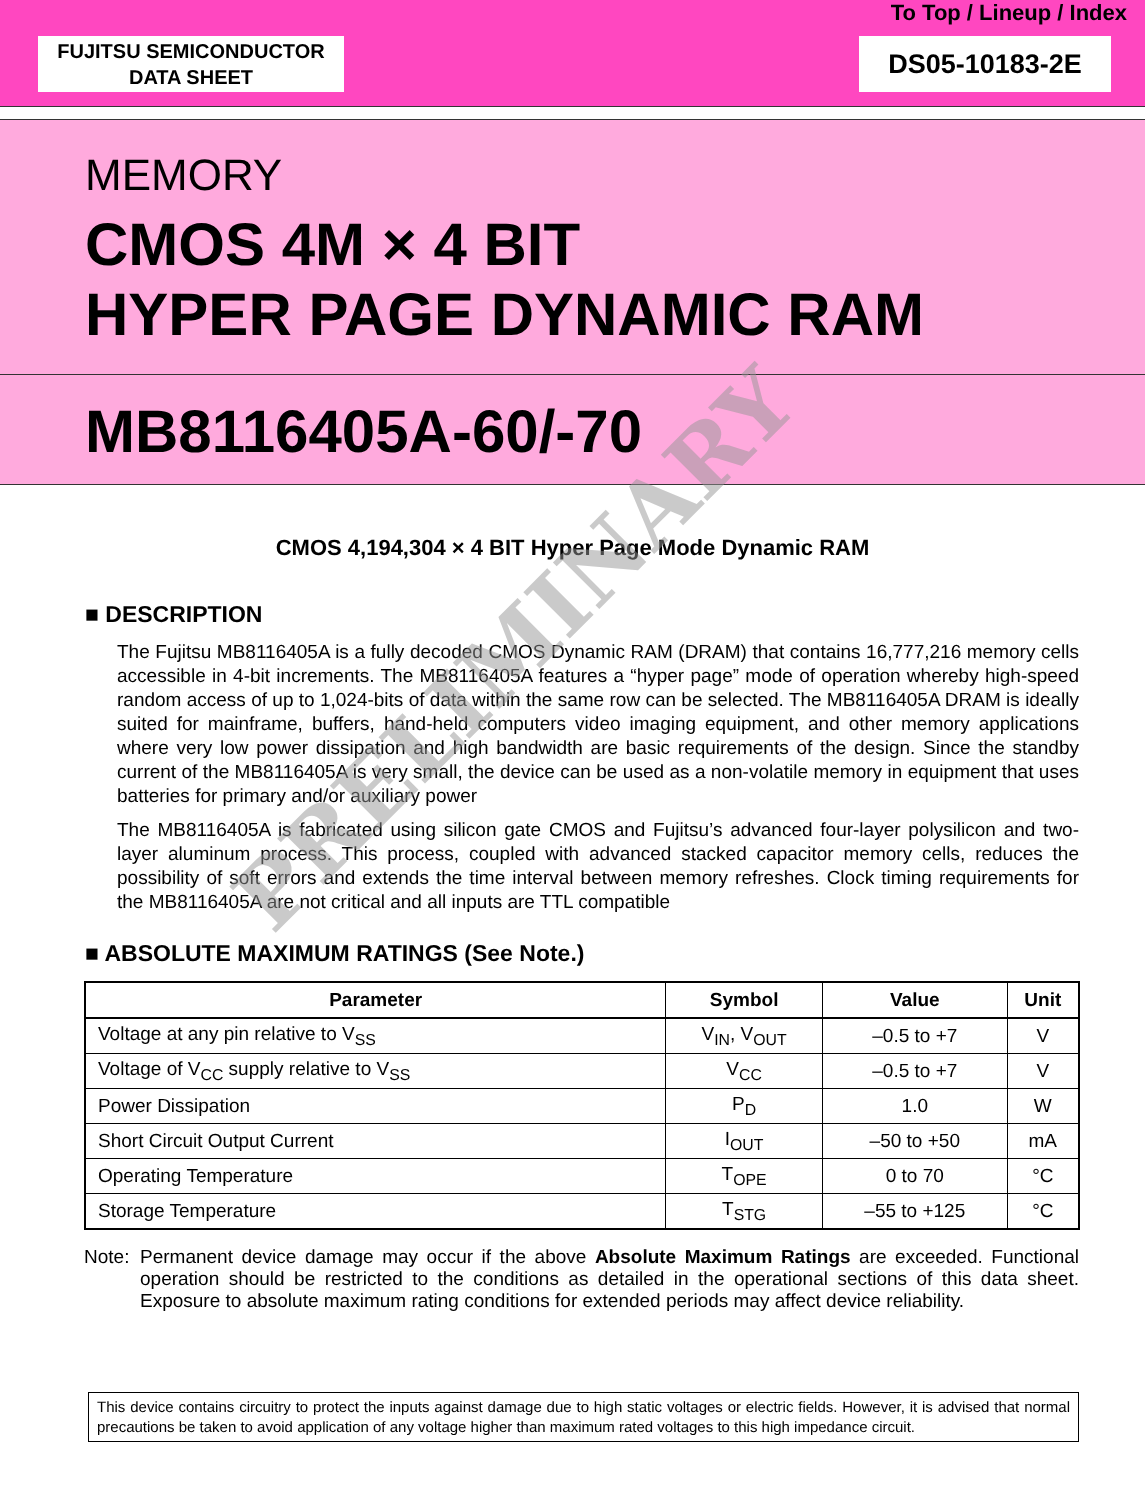To Top / Lineup / Index
FUJITSU SEMICONDUCTOR
DATA SHEET
DS05-10183-2E
MEMORY
CMOS 4M × 4 BIT
HYPER PAGE DYNAMIC RAM
MB8116405A-60/-70
CMOS 4,194,304 × 4 BIT Hyper Page Mode Dynamic RAM
■ DESCRIPTION
The Fujitsu MB8116405A is a fully decoded CMOS Dynamic RAM (DRAM) that contains 16,777,216 memory cells accessible in 4-bit increments. The MB8116405A features a “hyper page” mode of operation whereby high-speed random access of up to 1,024-bits of data within the same row can be selected. The MB8116405A DRAM is ideally suited for mainframe, buffers, hand-held computers video imaging equipment, and other memory applications where very low power dissipation and high bandwidth are basic requirements of the design. Since the standby current of the MB8116405A is very small, the device can be used as a non-volatile memory in equipment that uses batteries for primary and/or auxiliary power
The MB8116405A is fabricated using silicon gate CMOS and Fujitsu’s advanced four-layer polysilicon and two-layer aluminum process. This process, coupled with advanced stacked capacitor memory cells, reduces the possibility of soft errors and extends the time interval between memory refreshes. Clock timing requirements for the MB8116405A are not critical and all inputs are TTL compatible
■ ABSOLUTE MAXIMUM RATINGS (See Note.)
| Parameter | Symbol | Value | Unit |
| --- | --- | --- | --- |
| Voltage at any pin relative to V<sub>SS</sub> | V<sub>IN</sub>, V<sub>OUT</sub> | –0.5 to +7 | V |
| Voltage of V<sub>CC</sub> supply relative to V<sub>SS</sub> | V<sub>CC</sub> | –0.5 to +7 | V |
| Power Dissipation | P<sub>D</sub> | 1.0 | W |
| Short Circuit Output Current | I<sub>OUT</sub> | –50 to +50 | mA |
| Operating Temperature | T<sub>OPE</sub> | 0 to 70 | °C |
| Storage Temperature | T<sub>STG</sub> | –55 to +125 | °C |
Note:
Permanent device damage may occur if the above Absolute Maximum Ratings are exceeded. Functional operation should be restricted to the conditions as detailed in the operational sections of this data sheet. Exposure to absolute maximum rating conditions for extended periods may affect device reliability.
This device contains circuitry to protect the inputs against damage due to high static voltages or electric fields. However, it is advised that normal precautions be taken to avoid application of any voltage higher than maximum rated voltages to this high impedance circuit.
PRELIMINARY